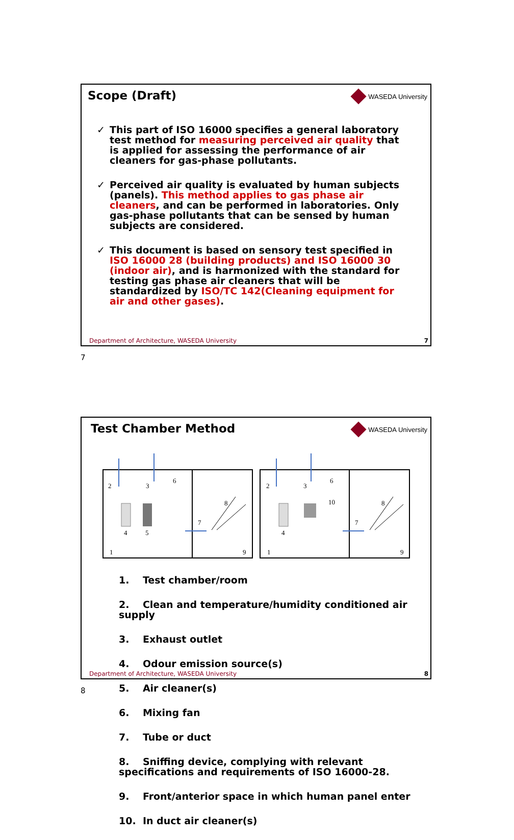Scope (Draft) WASEDA University
✓ This part of ISO 16000 specifies a general laboratory test method for measuring perceived air quality that is applied for assessing the performance of air cleaners for gas-phase pollutants.
✓ Perceived air quality is evaluated by human subjects (panels). This method applies to gas phase air cleaners, and can be performed in laboratories. Only gas-phase pollutants that can be sensed by human subjects are considered.
✓ This document is based on sensory test specified in ISO 16000 28 (building products) and ISO 16000 30 (indoor air), and is harmonized with the standard for testing gas phase air cleaners that will be standardized by ISO/TC 142(Cleaning equipment for air and other gases).
Department of Architecture, WASEDA University
7
7
Test Chamber Method WASEDA University
2
3
6
8
7
4
5
1
9
2
3
6
10
8
7
4
1
9
1. Test chamber/room
2. Clean and temperature/humidity conditioned air supply
3. Exhaust outlet
4. Odour emission source(s)
5. Air cleaner(s)
6. Mixing fan
7. Tube or duct
8. Sniffing device, complying with relevant specifications and requirements of ISO 16000-28.
9. Front/anterior space in which human panel enter
10. In duct air cleaner(s)
Department of Architecture, WASEDA University
8
8